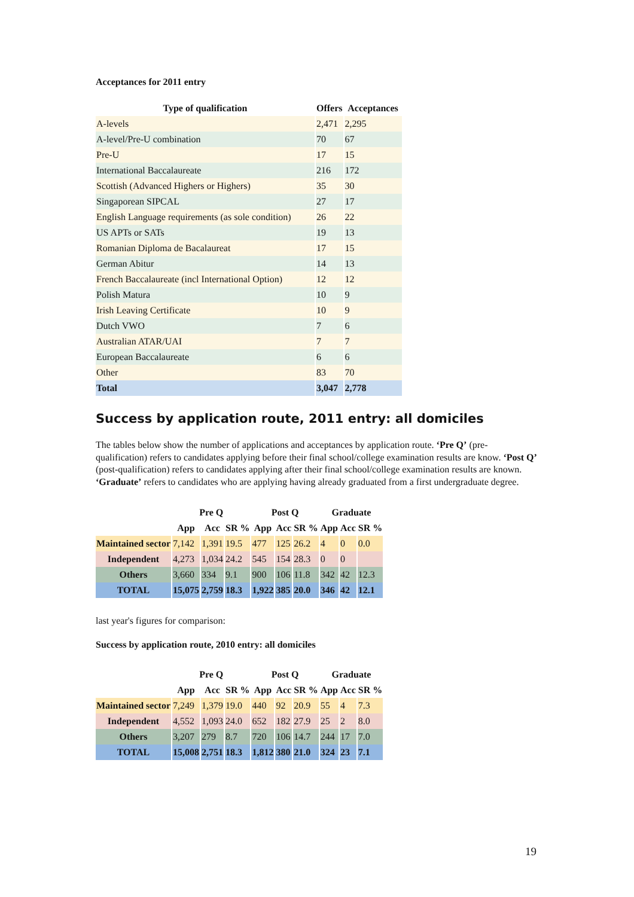Acceptances for 2011 entry
| Type of qualification | Offers | Acceptances |
| --- | --- | --- |
| A-levels | 2,471 | 2,295 |
| A-level/Pre-U combination | 70 | 67 |
| Pre-U | 17 | 15 |
| International Baccalaureate | 216 | 172 |
| Scottish (Advanced Highers or Highers) | 35 | 30 |
| Singaporean SIPCAL | 27 | 17 |
| English Language requirements (as sole condition) | 26 | 22 |
| US APTs or SATs | 19 | 13 |
| Romanian Diploma de Bacalaureat | 17 | 15 |
| German Abitur | 14 | 13 |
| French Baccalaureate (incl International Option) | 12 | 12 |
| Polish Matura | 10 | 9 |
| Irish Leaving Certificate | 10 | 9 |
| Dutch VWO | 7 | 6 |
| Australian ATAR/UAI | 7 | 7 |
| European Baccalaureate | 6 | 6 |
| Other | 83 | 70 |
| Total | 3,047 | 2,778 |
Success by application route, 2011 entry: all domiciles
The tables below show the number of applications and acceptances by application route. ‘Pre Q’ (pre-qualification) refers to candidates applying before their final school/college examination results are know. ‘Post Q’ (post-qualification) refers to candidates applying after their final school/college examination results are known. ‘Graduate’ refers to candidates who are applying having already graduated from a first undergraduate degree.
| | Pre Q | | | Post Q | | | Graduate | | |
| --- | --- | --- | --- | --- | --- | --- | --- | --- | --- |
| | App | Acc | SR % | App | Acc | SR % | App | Acc | SR % |
| Maintained sector | 7,142 | 1,391 | 19.5 | 477 | 125 | 26.2 | 4 | 0 | 0.0 |
| Independent | 4,273 | 1,034 | 24.2 | 545 | 154 | 28.3 | 0 | 0 | |
| Others | 3,660 | 334 | 9.1 | 900 | 106 | 11.8 | 342 | 42 | 12.3 |
| TOTAL | 15,075 | 2,759 | 18.3 | 1,922 | 385 | 20.0 | 346 | 42 | 12.1 |
last year's figures for comparison:
Success by application route, 2010 entry: all domiciles
| | Pre Q | | | Post Q | | | Graduate | | |
| --- | --- | --- | --- | --- | --- | --- | --- | --- | --- |
| | App | Acc | SR % | App | Acc | SR % | App | Acc | SR % |
| Maintained sector | 7,249 | 1,379 | 19.0 | 440 | 92 | 20.9 | 55 | 4 | 7.3 |
| Independent | 4,552 | 1,093 | 24.0 | 652 | 182 | 27.9 | 25 | 2 | 8.0 |
| Others | 3,207 | 279 | 8.7 | 720 | 106 | 14.7 | 244 | 17 | 7.0 |
| TOTAL | 15,008 | 2,751 | 18.3 | 1,812 | 380 | 21.0 | 324 | 23 | 7.1 |
19